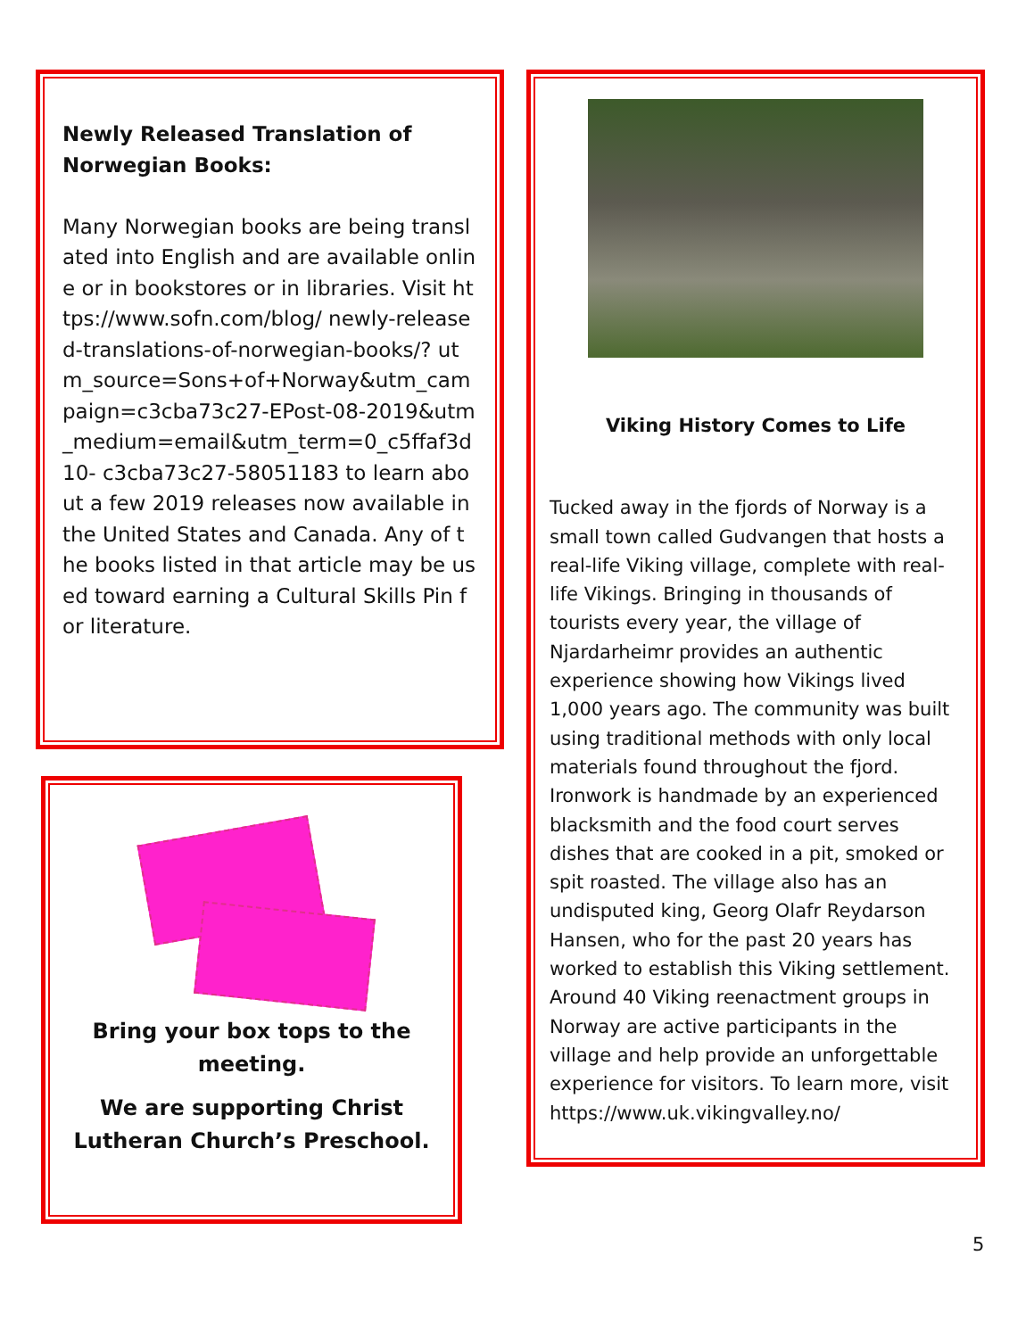Newly Released Translation of Norwegian Books:
Many Norwegian books are being translated into English and are available online or in bookstores or in libraries. Visit https://www.sofn.com/blog/ newly-released-translations-of-norwegian-books/? utm_source=Sons+of+Norway&utm_campaign=c3cba73c27-EPost-08-2019&utm_medium=email&utm_term=0_c5ffaf3d10- c3cba73c27-58051183 to learn about a few 2019 releases now available in the United States and Canada. Any of the books listed in that article may be used toward earning a Cultural Skills Pin for literature.
Viking History Comes to Life
Tucked away in the fjords of Norway is a small town called Gudvangen that hosts a real-life Viking village, complete with real-life Vikings. Bringing in thousands of tourists every year, the village of Njardarheimr provides an authentic experience showing how Vikings lived 1,000 years ago. The community was built using traditional methods with only local materials found throughout the fjord. Ironwork is handmade by an experienced blacksmith and the food court serves dishes that are cooked in a pit, smoked or spit roasted. The village also has an undisputed king, Georg Olafr Reydarson Hansen, who for the past 20 years has worked to establish this Viking settlement. Around 40 Viking reenactment groups in Norway are active participants in the village and help provide an unforgettable experience for visitors. To learn more, visit https://www.uk.vikingvalley.no/
Bring your box tops to the meeting.
We are supporting Christ Lutheran Church’s Preschool.
5